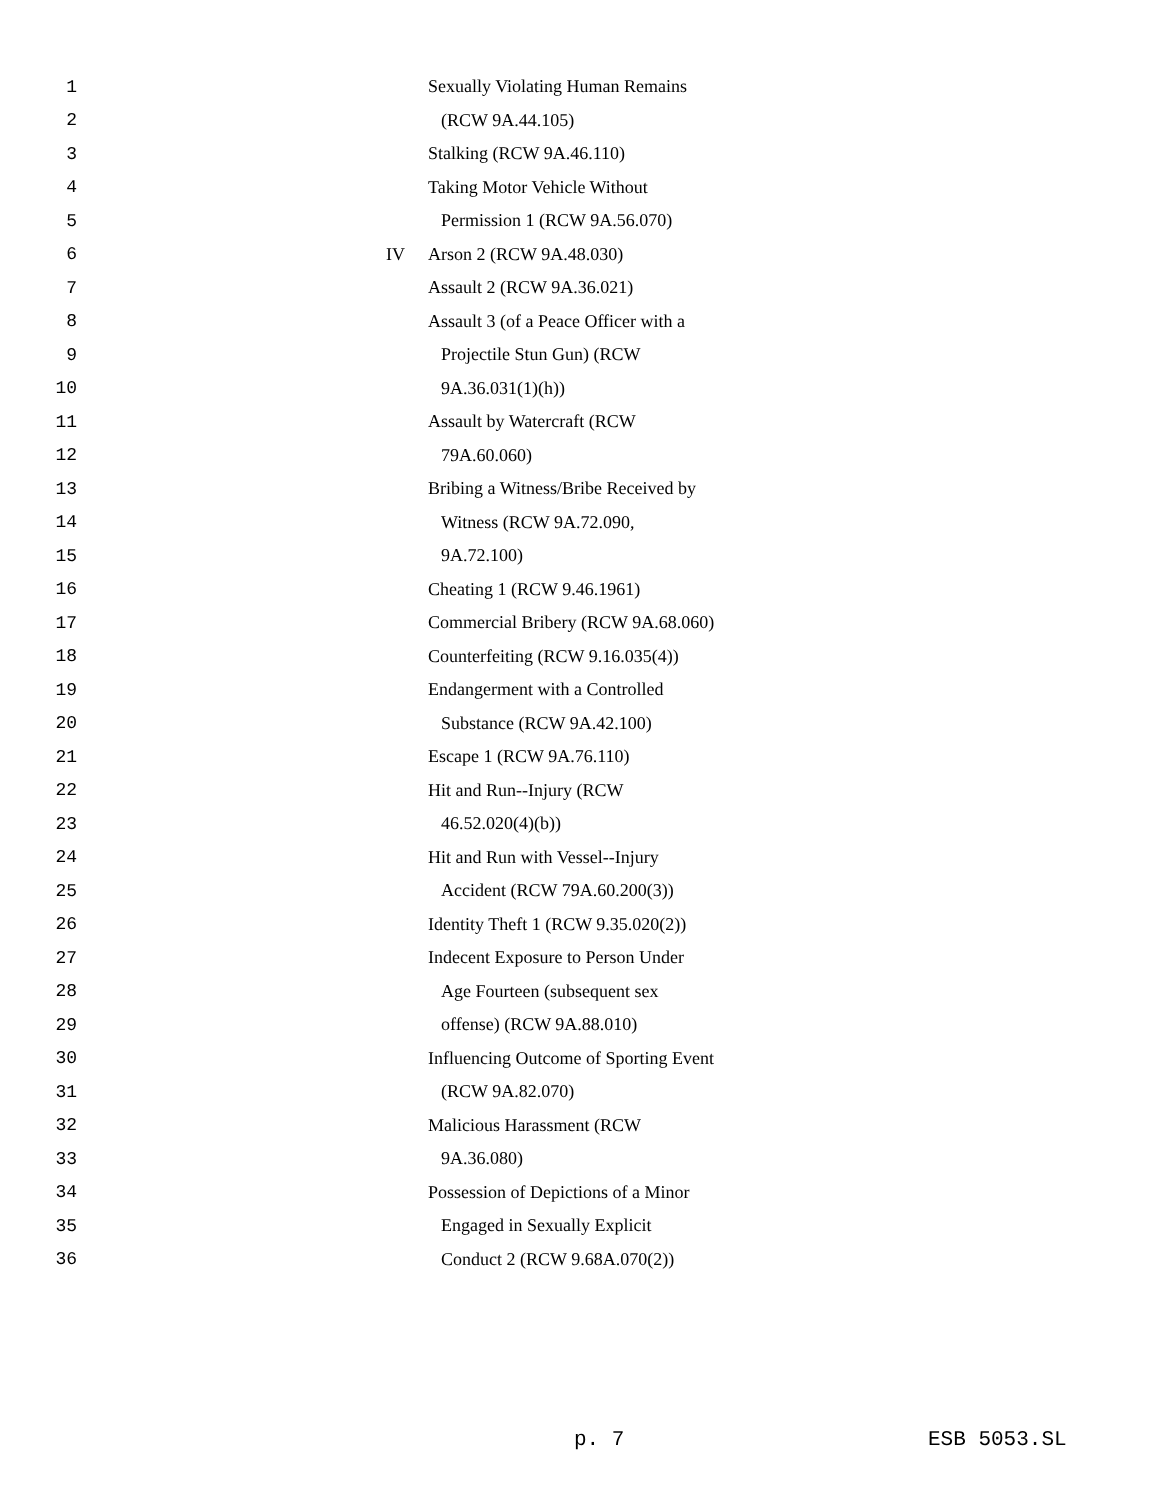1 Sexually Violating Human Remains
2 (RCW 9A.44.105)
3 Stalking (RCW 9A.46.110)
4 Taking Motor Vehicle Without
5 Permission 1 (RCW 9A.56.070)
6 IV Arson 2 (RCW 9A.48.030)
7 Assault 2 (RCW 9A.36.021)
8 Assault 3 (of a Peace Officer with a
9 Projectile Stun Gun) (RCW
10 9A.36.031(1)(h))
11 Assault by Watercraft (RCW
12 79A.60.060)
13 Bribing a Witness/Bribe Received by
14 Witness (RCW 9A.72.090,
15 9A.72.100)
16 Cheating 1 (RCW 9.46.1961)
17 Commercial Bribery (RCW 9A.68.060)
18 Counterfeiting (RCW 9.16.035(4))
19 Endangerment with a Controlled
20 Substance (RCW 9A.42.100)
21 Escape 1 (RCW 9A.76.110)
22 Hit and Run--Injury (RCW
23 46.52.020(4)(b))
24 Hit and Run with Vessel--Injury
25 Accident (RCW 79A.60.200(3))
26 Identity Theft 1 (RCW 9.35.020(2))
27 Indecent Exposure to Person Under
28 Age Fourteen (subsequent sex
29 offense) (RCW 9A.88.010)
30 Influencing Outcome of Sporting Event
31 (RCW 9A.82.070)
32 Malicious Harassment (RCW
33 9A.36.080)
34 Possession of Depictions of a Minor
35 Engaged in Sexually Explicit
36 Conduct 2 (RCW 9.68A.070(2))
p. 7 ESB 5053.SL